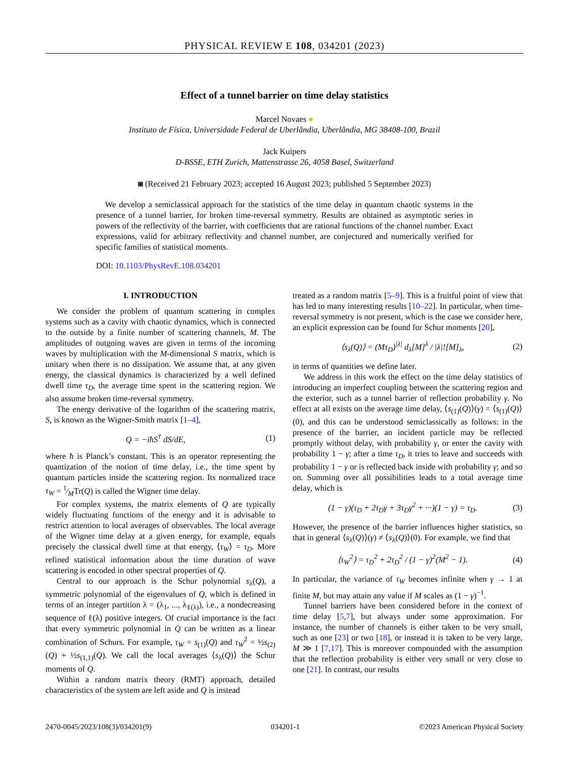PHYSICAL REVIEW E 108, 034201 (2023)
Effect of a tunnel barrier on time delay statistics
Marcel Novaes ●
Instituto de Física, Universidade Federal de Uberlândia, Uberlândia, MG 38408-100, Brazil
Jack Kuipers
D-BSSE, ETH Zurich, Mattenstrasse 26, 4058 Basel, Switzerland
◙ (Received 21 February 2023; accepted 16 August 2023; published 5 September 2023)
We develop a semiclassical approach for the statistics of the time delay in quantum chaotic systems in the presence of a tunnel barrier, for broken time-reversal symmetry. Results are obtained as asymptotic series in powers of the reflectivity of the barrier, with coefficients that are rational functions of the channel number. Exact expressions, valid for arbitrary reflectivity and channel number, are conjectured and numerically verified for specific families of statistical moments.
DOI: 10.1103/PhysRevE.108.034201
I. INTRODUCTION
We consider the problem of quantum scattering in complex systems such as a cavity with chaotic dynamics, which is connected to the outside by a finite number of scattering channels, M. The amplitudes of outgoing waves are given in terms of the incoming waves by multiplication with the M-dimensional S matrix, which is unitary when there is no dissipation. We assume that, at any given energy, the classical dynamics is characterized by a well defined dwell time τ<sub>D</sub>, the average time spent in the scattering region. We also assume broken time-reversal symmetry.
The energy derivative of the logarithm of the scattering matrix, S, is known as the Wigner-Smith matrix [1–4],
Q = −iħS<sup>†</sup> dS/dE, (1)
where ħ is Planck’s constant. This is an operator representing the quantization of the notion of time delay, i.e., the time spent by quantum particles inside the scattering region. Its normalized trace τ<sub>W</sub> = 1⁄MTr(Q) is called the Wigner time delay.
For complex systems, the matrix elements of Q are typically widely fluctuating functions of the energy and it is advisable to restrict attention to local averages of observables. The local average of the Wigner time delay at a given energy, for example, equals precisely the classical dwell time at that energy, ⟨τ<sub>W</sub>⟩ = τ<sub>D</sub>. More refined statistical information about the time duration of wave scattering is encoded in other spectral properties of Q.
Central to our approach is the Schur polynomial s<sub>λ</sub>(Q), a symmetric polynomial of the eigenvalues of Q, which is defined in terms of an integer partition λ = (λ<sub>1</sub>, ..., λ<sub>ℓ(λ)</sub>), i.e., a nondecreasing sequence of ℓ(λ) positive integers. Of crucial importance is the fact that every symmetric polynomial in Q can be written as a linear combination of Schurs. For example, τ<sub>W</sub> = s<sub>(1)</sub>(Q) and τ<sub>W</sub><sup>2</sup> = ½s<sub>(2)</sub>(Q) + ½s<sub>(1,1)</sub>(Q). We call the local averages ⟨s<sub>λ</sub>(Q)⟩ the Schur moments of Q.
Within a random matrix theory (RMT) approach, detailed characteristics of the system are left aside and Q is instead
treated as a random matrix [5–9]. This is a fruitful point of view that has led to many interesting results [10–22]. In particular, when time-reversal symmetry is not present, which is the case we consider here, an explicit expression can be found for Schur moments [20],
⟨s<sub>λ</sub>(Q)⟩ = (Mτ<sub>D</sub>)<sup>|λ|</sup> d<sub>λ</sub>[M]<sup>λ</sup> / |λ|![M]<sub>λ</sub>, (2)
in terms of quantities we define later.
We address in this work the effect on the time delay statistics of introducing an imperfect coupling between the scattering region and the exterior, such as a tunnel barrier of reflection probability γ. No effect at all exists on the average time delay, ⟨s<sub>(1)</sub>(Q)⟩(γ) = ⟨s<sub>(1)</sub>(Q)⟩(0), and this can be understood semiclassically as follows: in the presence of the barrier, an incident particle may be reflected promptly without delay, with probability γ, or enter the cavity with probability 1 − γ; after a time τ<sub>D</sub>, it tries to leave and succeeds with probability 1 − γ or is reflected back inside with probability γ; and so on. Summing over all possibilities leads to a total average time delay, which is
(1 − γ)(τ<sub>D</sub> + 2τ<sub>D</sub>γ + 3τ<sub>D</sub>γ<sup>2</sup> + ···)(1 − γ) = τ<sub>D</sub>. (3)
However, the presence of the barrier influences higher statistics, so that in general ⟨s<sub>λ</sub>(Q)⟩(γ) ≠ ⟨s<sub>λ</sub>(Q)⟩(0). For example, we find that
⟨τ<sub>W</sub><sup>2</sup>⟩ = τ<sub>D</sub><sup>2</sup> + 2τ<sub>D</sub><sup>2</sup> / (1 − γ)<sup>2</sup>(M<sup>2</sup> − 1). (4)
In particular, the variance of τ<sub>W</sub> becomes infinite when γ → 1 at finite M, but may attain any value if M scales as (1 − γ)<sup>−1</sup>.
Tunnel barriers have been considered before in the context of time delay [5,7], but always under some approximation. For instance, the number of channels is either taken to be very small, such as one [23] or two [18], or instead it is taken to be very large, M ≫ 1 [7,17]. This is moreover compounded with the assumption that the reflection probability is either very small or very close to one [21]. In contrast, our results
2470-0045/2023/108(3)/034201(9) 034201-1 ©2023 American Physical Society